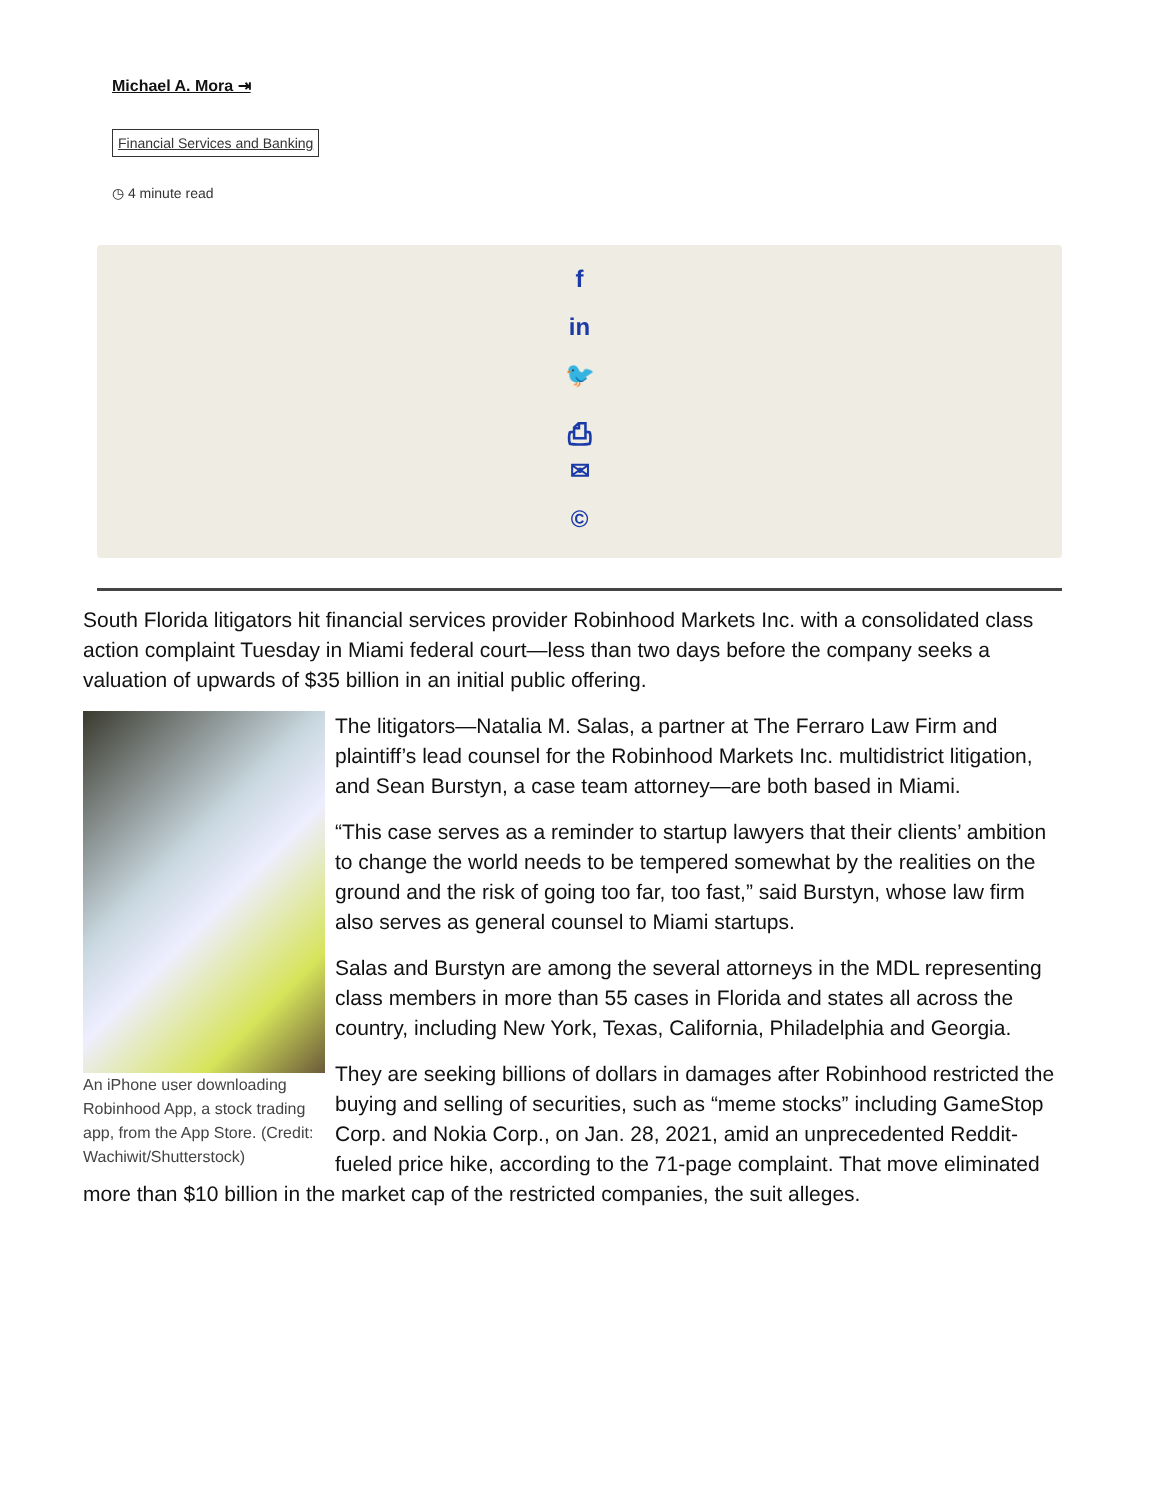Michael A. Mora ⇥
Financial Services and Banking
◷ 4 minute read
f
in
🐦
⎙
✉
©
South Florida litigators hit financial services provider Robinhood Markets Inc. with a consolidated class action complaint Tuesday in Miami federal court—less than two days before the company seeks a valuation of upwards of $35 billion in an initial public offering.
An iPhone user downloading Robinhood App, a stock trading app, from the App Store. (Credit: Wachiwit/Shutterstock)
The litigators—Natalia M. Salas, a partner at The Ferraro Law Firm and plaintiff’s lead counsel for the Robinhood Markets Inc. multidistrict litigation, and Sean Burstyn, a case team attorney—are both based in Miami.
“This case serves as a reminder to startup lawyers that their clients’ ambition to change the world needs to be tempered somewhat by the realities on the ground and the risk of going too far, too fast,” said Burstyn, whose law firm also serves as general counsel to Miami startups.
Salas and Burstyn are among the several attorneys in the MDL representing class members in more than 55 cases in Florida and states all across the country, including New York, Texas, California, Philadelphia and Georgia.
They are seeking billions of dollars in damages after Robinhood restricted the buying and selling of securities, such as “meme stocks” including GameStop Corp. and Nokia Corp., on Jan. 28, 2021, amid an unprecedented Reddit-fueled price hike, according to the 71-page complaint. That move eliminated more than $10 billion in the market cap of the restricted companies, the suit alleges.